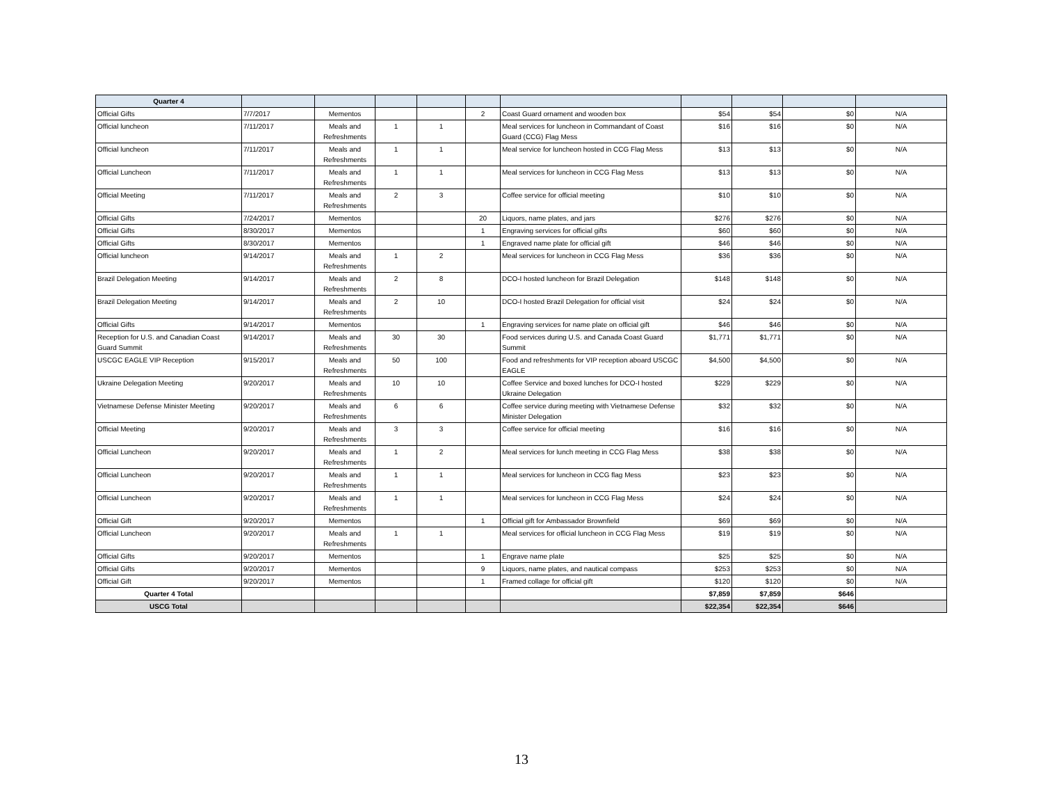| Quarter 4 | | | | | | | | | | |
| Official Gifts | 7/7/2017 | Mementos | | | 2 | Coast Guard ornament and wooden box | $54 | $54 | $0 | N/A |
| Official luncheon | 7/11/2017 | Meals and Refreshments | 1 | 1 | | Meal services for luncheon in Commandant of Coast Guard (CCG) Flag Mess | $16 | $16 | $0 | N/A |
| Official luncheon | 7/11/2017 | Meals and Refreshments | 1 | 1 | | Meal service for luncheon hosted in CCG Flag Mess | $13 | $13 | $0 | N/A |
| Official Luncheon | 7/11/2017 | Meals and Refreshments | 1 | 1 | | Meal services for luncheon in CCG Flag Mess | $13 | $13 | $0 | N/A |
| Official Meeting | 7/11/2017 | Meals and Refreshments | 2 | 3 | | Coffee service for official meeting | $10 | $10 | $0 | N/A |
| Official Gifts | 7/24/2017 | Mementos | | | 20 | Liquors, name plates, and jars | $276 | $276 | $0 | N/A |
| Official Gifts | 8/30/2017 | Mementos | | | 1 | Engraving services for official gifts | $60 | $60 | $0 | N/A |
| Official Gifts | 8/30/2017 | Mementos | | | 1 | Engraved name plate for official gift | $46 | $46 | $0 | N/A |
| Official luncheon | 9/14/2017 | Meals and Refreshments | 1 | 2 | | Meal services for luncheon in CCG Flag Mess | $36 | $36 | $0 | N/A |
| Brazil Delegation Meeting | 9/14/2017 | Meals and Refreshments | 2 | 8 | | DCO-I hosted luncheon for Brazil Delegation | $148 | $148 | $0 | N/A |
| Brazil Delegation Meeting | 9/14/2017 | Meals and Refreshments | 2 | 10 | | DCO-I hosted Brazil Delegation for official visit | $24 | $24 | $0 | N/A |
| Official Gifts | 9/14/2017 | Mementos | | | 1 | Engraving services for name plate on official gift | $46 | $46 | $0 | N/A |
| Reception for U.S. and Canadian Coast Guard Summit | 9/14/2017 | Meals and Refreshments | 30 | 30 | | Food services during U.S. and Canada Coast Guard Summit | $1,771 | $1,771 | $0 | N/A |
| USCGC EAGLE VIP Reception | 9/15/2017 | Meals and Refreshments | 50 | 100 | | Food and refreshments for VIP reception aboard USCGC EAGLE | $4,500 | $4,500 | $0 | N/A |
| Ukraine Delegation Meeting | 9/20/2017 | Meals and Refreshments | 10 | 10 | | Coffee Service and boxed lunches for DCO-I hosted Ukraine Delegation | $229 | $229 | $0 | N/A |
| Vietnamese Defense Minister Meeting | 9/20/2017 | Meals and Refreshments | 6 | 6 | | Coffee service during meeting with Vietnamese Defense Minister Delegation | $32 | $32 | $0 | N/A |
| Official Meeting | 9/20/2017 | Meals and Refreshments | 3 | 3 | | Coffee service for official meeting | $16 | $16 | $0 | N/A |
| Official Luncheon | 9/20/2017 | Meals and Refreshments | 1 | 2 | | Meal services for lunch meeting in CCG Flag Mess | $38 | $38 | $0 | N/A |
| Official Luncheon | 9/20/2017 | Meals and Refreshments | 1 | 1 | | Meal services for luncheon in CCG flag Mess | $23 | $23 | $0 | N/A |
| Official Luncheon | 9/20/2017 | Meals and Refreshments | 1 | 1 | | Meal services for luncheon in CCG Flag Mess | $24 | $24 | $0 | N/A |
| Official Gift | 9/20/2017 | Mementos | | | 1 | Official gift for Ambassador Brownfield | $69 | $69 | $0 | N/A |
| Official Luncheon | 9/20/2017 | Meals and Refreshments | 1 | 1 | | Meal services for official luncheon in CCG Flag Mess | $19 | $19 | $0 | N/A |
| Official Gifts | 9/20/2017 | Mementos | | | 1 | Engrave name plate | $25 | $25 | $0 | N/A |
| Official Gifts | 9/20/2017 | Mementos | | | 9 | Liquors, name plates, and nautical compass | $253 | $253 | $0 | N/A |
| Official Gift | 9/20/2017 | Mementos | | | 1 | Framed collage for official gift | $120 | $120 | $0 | N/A |
| Quarter 4 Total | | | | | | | $7,859 | $7,859 | $646 | |
| USCG Total | | | | | | | $22,354 | $22,354 | $646 | |
13